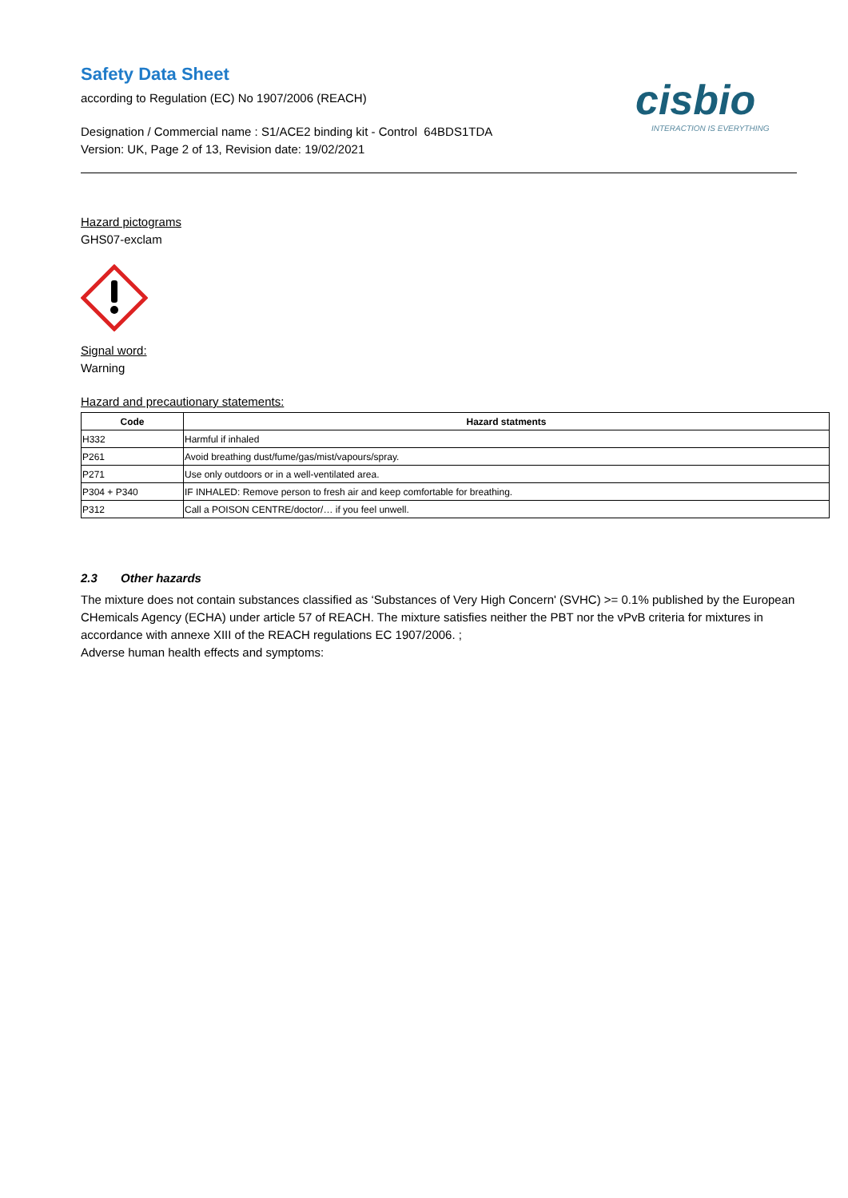Safety Data Sheet
according to Regulation (EC) No 1907/2006 (REACH)
Designation / Commercial name : S1/ACE2 binding kit - Control 64BDS1TDA
Version: UK, Page 2 of 13, Revision date: 19/02/2021
cisbio
INTERACTION IS EVERYTHING
Hazard pictograms
GHS07-exclam
Signal word:
Warning
Hazard and precautionary statements:
| Code | Hazard statments |
| --- | --- |
| H332 | Harmful if inhaled |
| P261 | Avoid breathing dust/fume/gas/mist/vapours/spray. |
| P271 | Use only outdoors or in a well-ventilated area. |
| P304 + P340 | IF INHALED: Remove person to fresh air and keep comfortable for breathing. |
| P312 | Call a POISON CENTRE/doctor/… if you feel unwell. |
2.3 Other hazards
The mixture does not contain substances classified as ‘Substances of Very High Concern' (SVHC) >= 0.1% published by the European CHemicals Agency (ECHA) under article 57 of REACH. The mixture satisfies neither the PBT nor the vPvB criteria for mixtures in accordance with annexe XIII of the REACH regulations EC 1907/2006. ;
Adverse human health effects and symptoms: